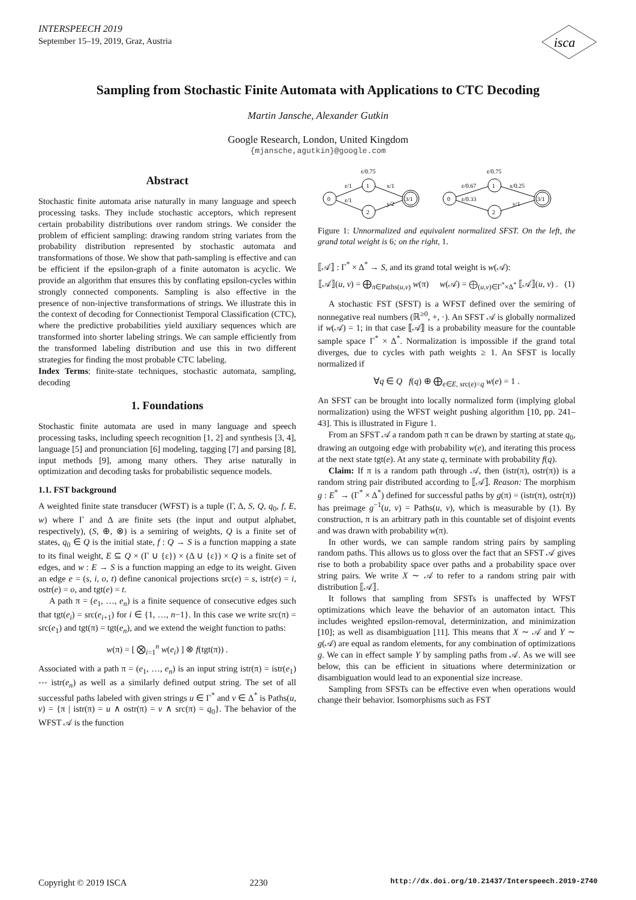INTERSPEECH 2019
September 15–19, 2019, Graz, Austria
isca
Sampling from Stochastic Finite Automata with Applications to CTC Decoding
Martin Jansche, Alexander Gutkin
Google Research, London, United Kingdom
{mjansche,agutkin}@google.com
Abstract
Stochastic finite automata arise naturally in many language and speech processing tasks. They include stochastic acceptors, which represent certain probability distributions over random strings. We consider the problem of efficient sampling: drawing random string variates from the probability distribution represented by stochastic automata and transformations of those. We show that path-sampling is effective and can be efficient if the epsilon-graph of a finite automaton is acyclic. We provide an algorithm that ensures this by conflating epsilon-cycles within strongly connected components. Sampling is also effective in the presence of non-injective transformations of strings. We illustrate this in the context of decoding for Connectionist Temporal Classification (CTC), where the predictive probabilities yield auxiliary sequences which are transformed into shorter labeling strings. We can sample efficiently from the transformed labeling distribution and use this in two different strategies for finding the most probable CTC labeling.
Index Terms: finite-state techniques, stochastic automata, sampling, decoding
1. Foundations
Stochastic finite automata are used in many language and speech processing tasks, including speech recognition [1, 2] and synthesis [3, 4], language [5] and pronunciation [6] modeling, tagging [7] and parsing [8], input methods [9], among many others. They arise naturally in optimization and decoding tasks for probabilistic sequence models.
1.1. FST background
A weighted finite state transducer (WFST) is a tuple (Γ, Δ, S, Q, q<sub>0</sub>, f, E, w) where Γ and Δ are finite sets (the input and output alphabet, respectively), (S, ⊕, ⊗) is a semiring of weights, Q is a finite set of states, q<sub>0</sub> ∈ Q is the initial state, f : Q → S is a function mapping a state to its final weight, E ⊆ Q × (Γ ∪ {ε}) × (Δ ∪ {ε}) × Q is a finite set of edges, and w : E → S is a function mapping an edge to its weight. Given an edge e = (s, i, o, t) define canonical projections src(e) = s, istr(e) = i, ostr(e) = o, and tgt(e) = t.
A path π = (e<sub>1</sub>, …, e<sub>n</sub>) is a finite sequence of consecutive edges such that tgt(e<sub>i</sub>) = src(e<sub>i+1</sub>) for i ∈ {1, …, n−1}. In this case we write src(π) = src(e<sub>1</sub>) and tgt(π) = tgt(e<sub>n</sub>), and we extend the weight function to paths:
w(π) = [ ⨂<sub>i=1</sub><sup>n</sup> w(e<sub>i</sub>) ] ⊗ f(tgt(π)) .
Associated with a path π = (e<sub>1</sub>, …, e<sub>n</sub>) is an input string istr(π) = istr(e<sub>1</sub>) ⋯ istr(e<sub>n</sub>) as well as a similarly defined output string. The set of all successful paths labeled with given strings u ∈ Γ<sup>*</sup> and v ∈ Δ<sup>*</sup> is Paths(u, v) = {π | istr(π) = u ∧ ostr(π) = v ∧ src(π) = q<sub>0</sub>}. The behavior of the WFST 𝒜 is the function
0
1
2
3/1
ε/0.75
ε/1
ε/1
x/1
y/2
0
1
2
3/1
ε/0.75
ε/0.67
ε/0.33
x/0.25
y/1
Figure 1: Unnormalized and equivalent normalized SFST. On the left, the grand total weight is 6; on the right, 1.
⟦𝒜⟧ : Γ<sup>*</sup> × Δ<sup>*</sup> → S, and its grand total weight is w(𝒜):
⟦𝒜⟧(u, v) = ⨁<sub>π∈Paths(u,v)</sub> w(π) w(𝒜) = ⨁<sub>(u,v)∈Γ<sup>*</sup>×Δ<sup>*</sup></sub> ⟦𝒜⟧(u, v) . (1)
A stochastic FST (SFST) is a WFST defined over the semiring of nonnegative real numbers (ℝ<sup>≥0</sup>, +, ·). An SFST 𝒜 is globally normalized if w(𝒜) = 1; in that case ⟦𝒜⟧ is a probability measure for the countable sample space Γ<sup>*</sup> × Δ<sup>*</sup>. Normalization is impossible if the grand total diverges, due to cycles with path weights ≥ 1. An SFST is locally normalized if
∀q ∈ Q f(q) ⊕ ⨁<sub>e∈E, src(e)=q</sub> w(e) = 1 .
An SFST can be brought into locally normalized form (implying global normalization) using the WFST weight pushing algorithm [10, pp. 241–43]. This is illustrated in Figure 1.
From an SFST 𝒜 a random path π can be drawn by starting at state q<sub>0</sub>, drawing an outgoing edge with probability w(e), and iterating this process at the next state tgt(e). At any state q, terminate with probability f(q).
Claim: If π is a random path through 𝒜, then (istr(π), ostr(π)) is a random string pair distributed according to ⟦𝒜⟧. Reason: The morphism g : E<sup>*</sup> → (Γ<sup>*</sup> × Δ<sup>*</sup>) defined for successful paths by g(π) = (istr(π), ostr(π)) has preimage g<sup>−1</sup>(u, v) = Paths(u, v), which is measurable by (1). By construction, π is an arbitrary path in this countable set of disjoint events and was drawn with probability w(π).
In other words, we can sample random string pairs by sampling random paths. This allows us to gloss over the fact that an SFST 𝒜 gives rise to both a probability space over paths and a probability space over string pairs. We write X ∼ 𝒜 to refer to a random string pair with distribution ⟦𝒜⟧.
It follows that sampling from SFSTs is unaffected by WFST optimizations which leave the behavior of an automaton intact. This includes weighted epsilon-removal, determinization, and minimization [10]; as well as disambiguation [11]. This means that X ∼ 𝒜 and Y ∼ g(𝒜) are equal as random elements, for any combination of optimizations g. We can in effect sample Y by sampling paths from 𝒜. As we will see below, this can be efficient in situations where determinization or disambiguation would lead to an exponential size increase.
Sampling from SFSTs can be effective even when operations would change their behavior. Isomorphisms such as FST
Copyright © 2019 ISCA 2230 http://dx.doi.org/10.21437/Interspeech.2019-2740